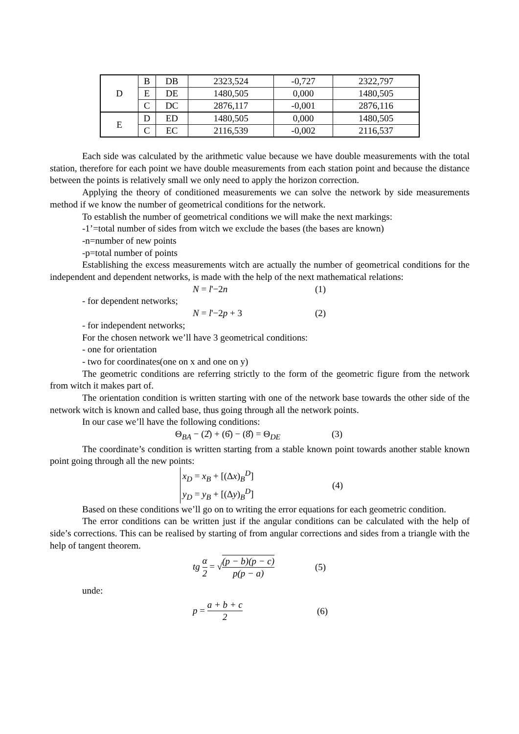| D | B | DB | 2323,524 | -0,727 | 2322,797 |
| | E | DE | 1480,505 | 0,000 | 1480,505 |
| | C | DC | 2876,117 | -0,001 | 2876,116 |
| E | D | ED | 1480,505 | 0,000 | 1480,505 |
| | C | EC | 2116,539 | -0,002 | 2116,537 |
Each side was calculated by the arithmetic value because we have double measurements with the total station, therefore for each point we have double measurements from each station point and because the distance between the points is relatively small we only need to apply the horizon correction.
Applying the theory of conditioned measurements we can solve the network by side measurements method if we know the number of geometrical conditions for the network.
To establish the number of geometrical conditions we will make the next markings:
-1’=total number of sides from witch we exclude the bases (the bases are known)
-n=number of new points
-p=total number of points
Establishing the excess measurements witch are actually the number of geometrical conditions for the independent and dependent networks, is made with the help of the next mathematical relations:
N = l'−2n (1)
- for dependent networks;
N = l'−2p + 3 (2)
- for independent networks;
For the chosen network we’ll have 3 geometrical conditions:
- one for orientation
- two for coordinates(one on x and one on y)
The geometric conditions are referring strictly to the form of the geometric figure from the network from witch it makes part of.
The orientation condition is written starting with one of the network base towards the other side of the network witch is known and called base, thus going through all the network points.
In our case we’ll have the following conditions:
Θ<sub>BA</sub> − (2̂) + (6̂) − (8̂) = Θ<sub>DE</sub> (3)
The coordinate’s condition is written starting from a stable known point towards another stable known point going through all the new points:
x<sub>D</sub> = x<sub>B</sub> + [(Δx)<sub>B</sub><sup>D</sup>]
y<sub>D</sub> = y<sub>B</sub> + [(Δy)<sub>B</sub><sup>D</sup>]
(4)
Based on these conditions we’ll go on to writing the error equations for each geometric condition.
The error conditions can be written just if the angular conditions can be calculated with the help of side’s corrections. This can be realised by starting of from angular corrections and sides from a triangle with the help of tangent theorem.
tg α 2 = √(p − b)(p − c) p(p − a) (5)
unde:
p = a + b + c 2 (6)